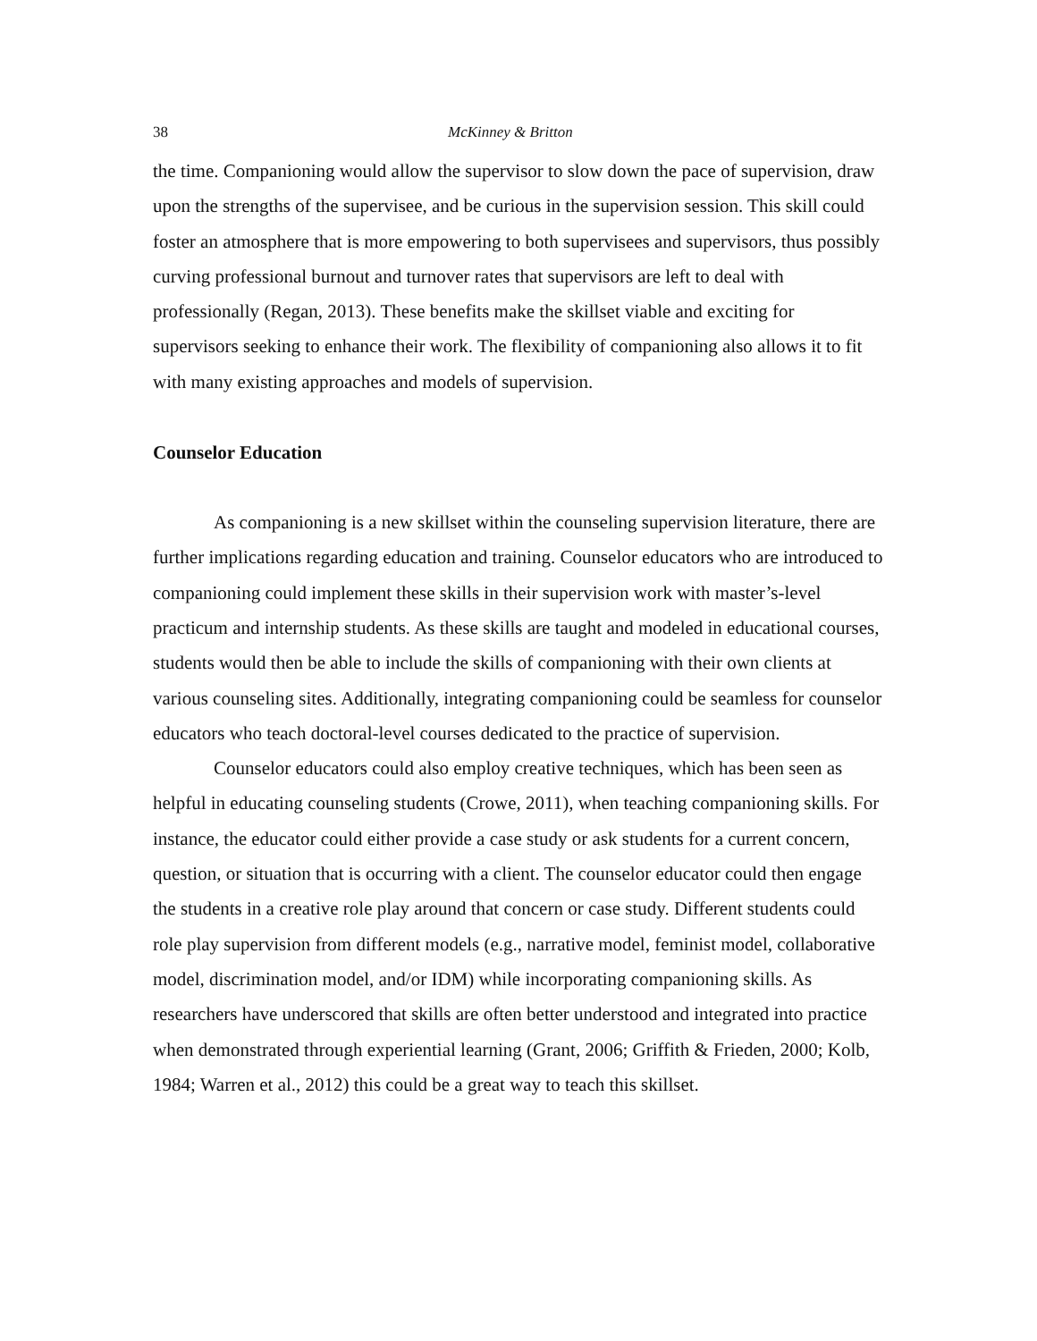38 McKinney & Britton
the time. Companioning would allow the supervisor to slow down the pace of supervision, draw upon the strengths of the supervisee, and be curious in the supervision session. This skill could foster an atmosphere that is more empowering to both supervisees and supervisors, thus possibly curving professional burnout and turnover rates that supervisors are left to deal with professionally (Regan, 2013). These benefits make the skillset viable and exciting for supervisors seeking to enhance their work. The flexibility of companioning also allows it to fit with many existing approaches and models of supervision.
Counselor Education
As companioning is a new skillset within the counseling supervision literature, there are further implications regarding education and training. Counselor educators who are introduced to companioning could implement these skills in their supervision work with master’s-level practicum and internship students. As these skills are taught and modeled in educational courses, students would then be able to include the skills of companioning with their own clients at various counseling sites. Additionally, integrating companioning could be seamless for counselor educators who teach doctoral-level courses dedicated to the practice of supervision.
Counselor educators could also employ creative techniques, which has been seen as helpful in educating counseling students (Crowe, 2011), when teaching companioning skills. For instance, the educator could either provide a case study or ask students for a current concern, question, or situation that is occurring with a client. The counselor educator could then engage the students in a creative role play around that concern or case study. Different students could role play supervision from different models (e.g., narrative model, feminist model, collaborative model, discrimination model, and/or IDM) while incorporating companioning skills. As researchers have underscored that skills are often better understood and integrated into practice when demonstrated through experiential learning (Grant, 2006; Griffith & Frieden, 2000; Kolb, 1984; Warren et al., 2012) this could be a great way to teach this skillset.